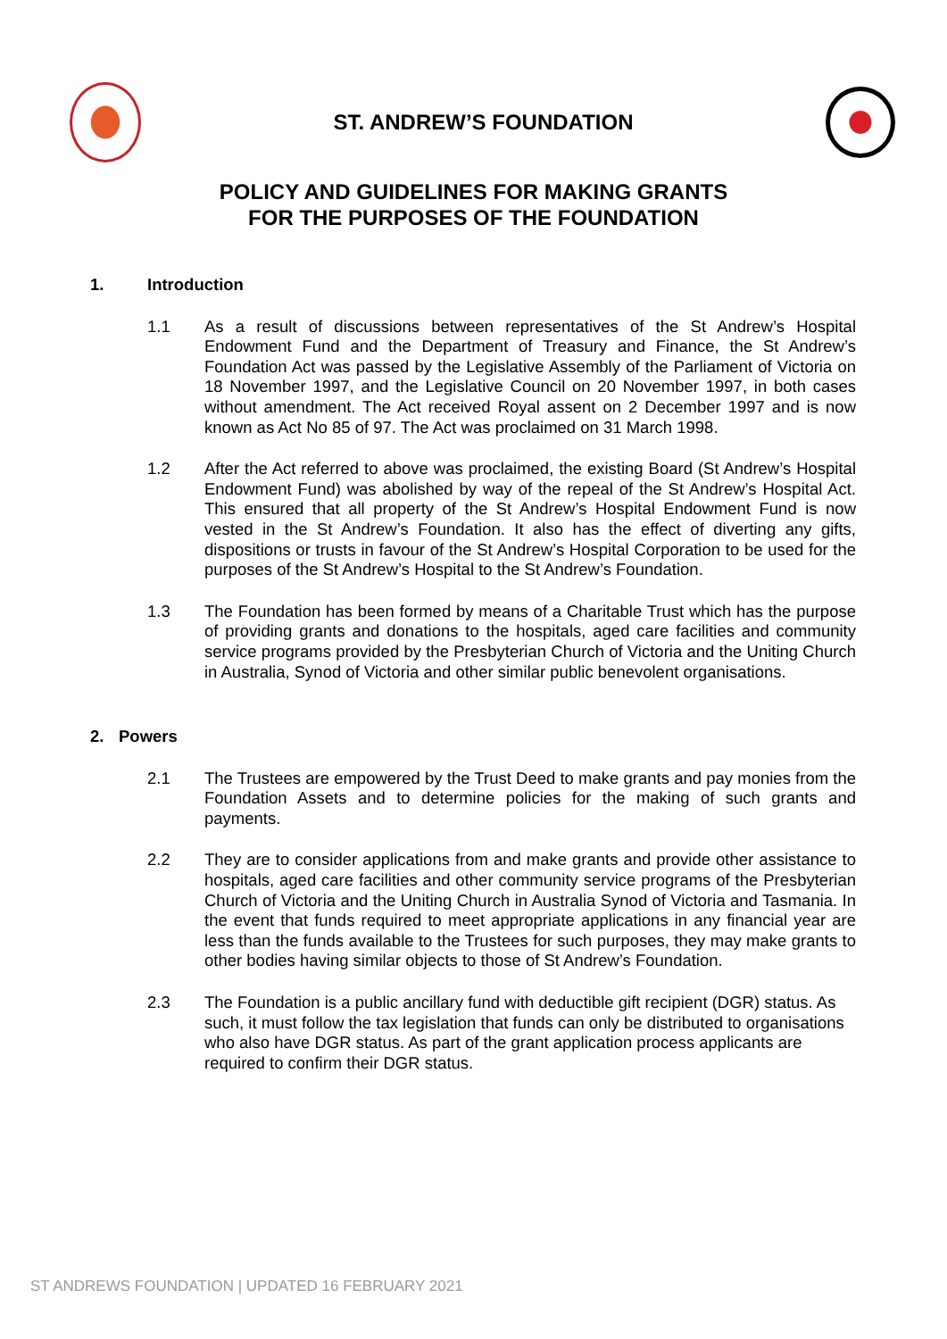ST. ANDREW’S FOUNDATION
POLICY AND GUIDELINES FOR MAKING GRANTS
FOR THE PURPOSES OF THE FOUNDATION
1. Introduction
1.1 As a result of discussions between representatives of the St Andrew’s Hospital Endowment Fund and the Department of Treasury and Finance, the St Andrew’s Foundation Act was passed by the Legislative Assembly of the Parliament of Victoria on 18 November 1997, and the Legislative Council on 20 November 1997, in both cases without amendment. The Act received Royal assent on 2 December 1997 and is now known as Act No 85 of 97. The Act was proclaimed on 31 March 1998.
1.2 After the Act referred to above was proclaimed, the existing Board (St Andrew’s Hospital Endowment Fund) was abolished by way of the repeal of the St Andrew’s Hospital Act. This ensured that all property of the St Andrew’s Hospital Endowment Fund is now vested in the St Andrew’s Foundation. It also has the effect of diverting any gifts, dispositions or trusts in favour of the St Andrew’s Hospital Corporation to be used for the purposes of the St Andrew’s Hospital to the St Andrew’s Foundation.
1.3 The Foundation has been formed by means of a Charitable Trust which has the purpose of providing grants and donations to the hospitals, aged care facilities and community service programs provided by the Presbyterian Church of Victoria and the Uniting Church in Australia, Synod of Victoria and other similar public benevolent organisations.
2. Powers
2.1 The Trustees are empowered by the Trust Deed to make grants and pay monies from the Foundation Assets and to determine policies for the making of such grants and payments.
2.2 They are to consider applications from and make grants and provide other assistance to hospitals, aged care facilities and other community service programs of the Presbyterian Church of Victoria and the Uniting Church in Australia Synod of Victoria and Tasmania. In the event that funds required to meet appropriate applications in any financial year are less than the funds available to the Trustees for such purposes, they may make grants to other bodies having similar objects to those of St Andrew’s Foundation.
2.3 The Foundation is a public ancillary fund with deductible gift recipient (DGR) status. As such, it must follow the tax legislation that funds can only be distributed to organisations who also have DGR status. As part of the grant application process applicants are required to confirm their DGR status.
ST ANDREWS FOUNDATION | UPDATED 16 FEBRUARY 2021